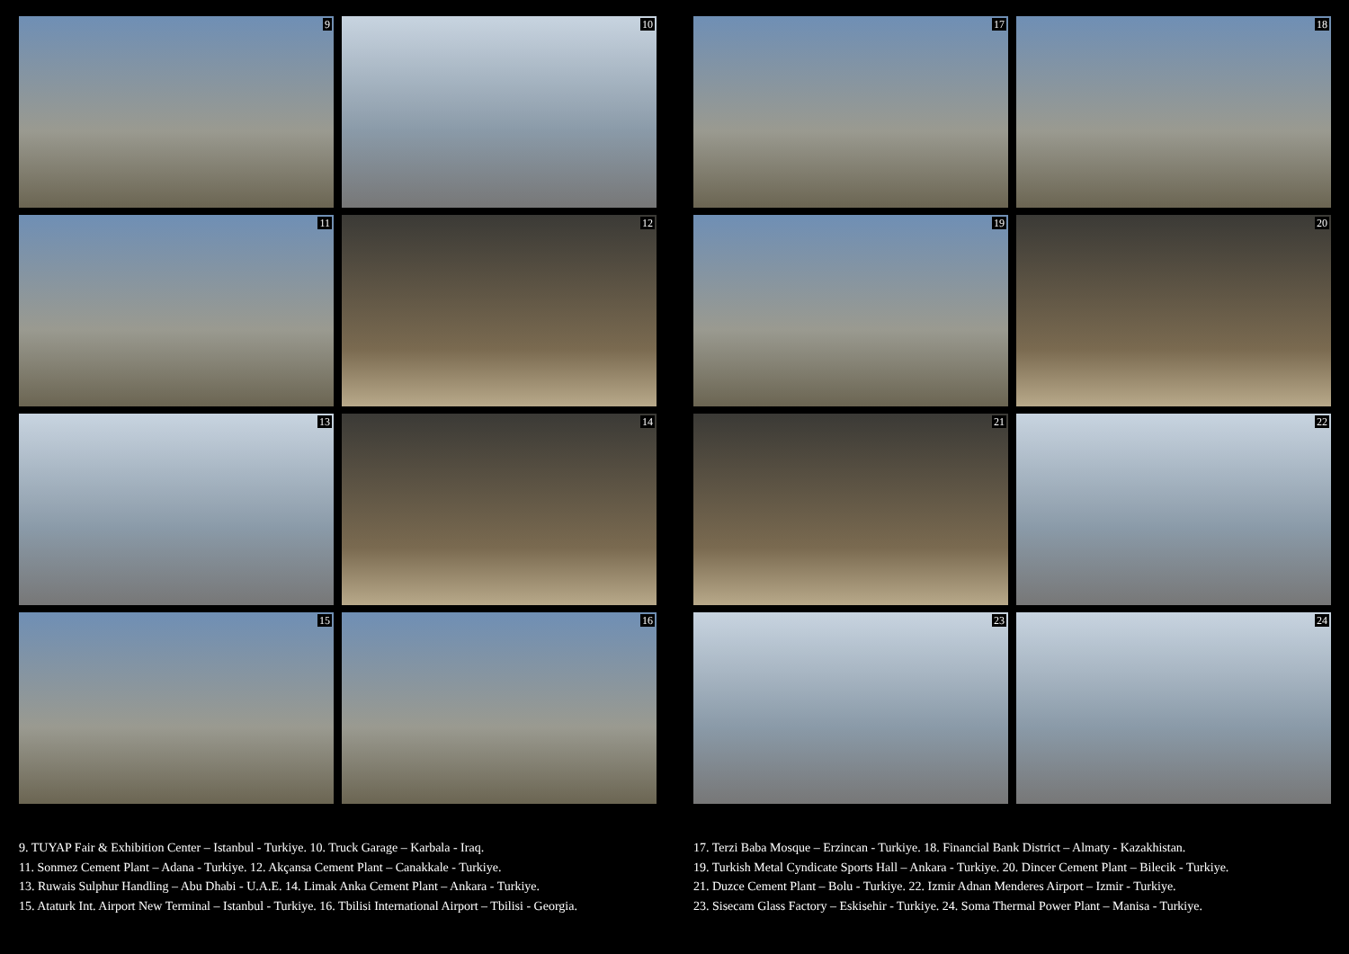9
10
11
12
13
14
15
16
9. TUYAP Fair & Exhibition Center – Istanbul - Turkiye. 10. Truck Garage – Karbala - Iraq.
11. Sonmez Cement Plant – Adana - Turkiye. 12. Akçansa Cement Plant – Canakkale - Turkiye.
13. Ruwais Sulphur Handling – Abu Dhabi - U.A.E. 14. Limak Anka Cement Plant – Ankara - Turkiye.
15. Ataturk Int. Airport New Terminal – Istanbul - Turkiye. 16. Tbilisi International Airport – Tbilisi - Georgia.
17
18
19
20
21
22
23
24
17. Terzi Baba Mosque – Erzincan - Turkiye. 18. Financial Bank District – Almaty - Kazakhistan.
19. Turkish Metal Cyndicate Sports Hall – Ankara - Turkiye. 20. Dincer Cement Plant – Bilecik - Turkiye.
21. Duzce Cement Plant – Bolu - Turkiye. 22. Izmir Adnan Menderes Airport – Izmir - Turkiye.
23. Sisecam Glass Factory – Eskisehir - Turkiye. 24. Soma Thermal Power Plant – Manisa - Turkiye.